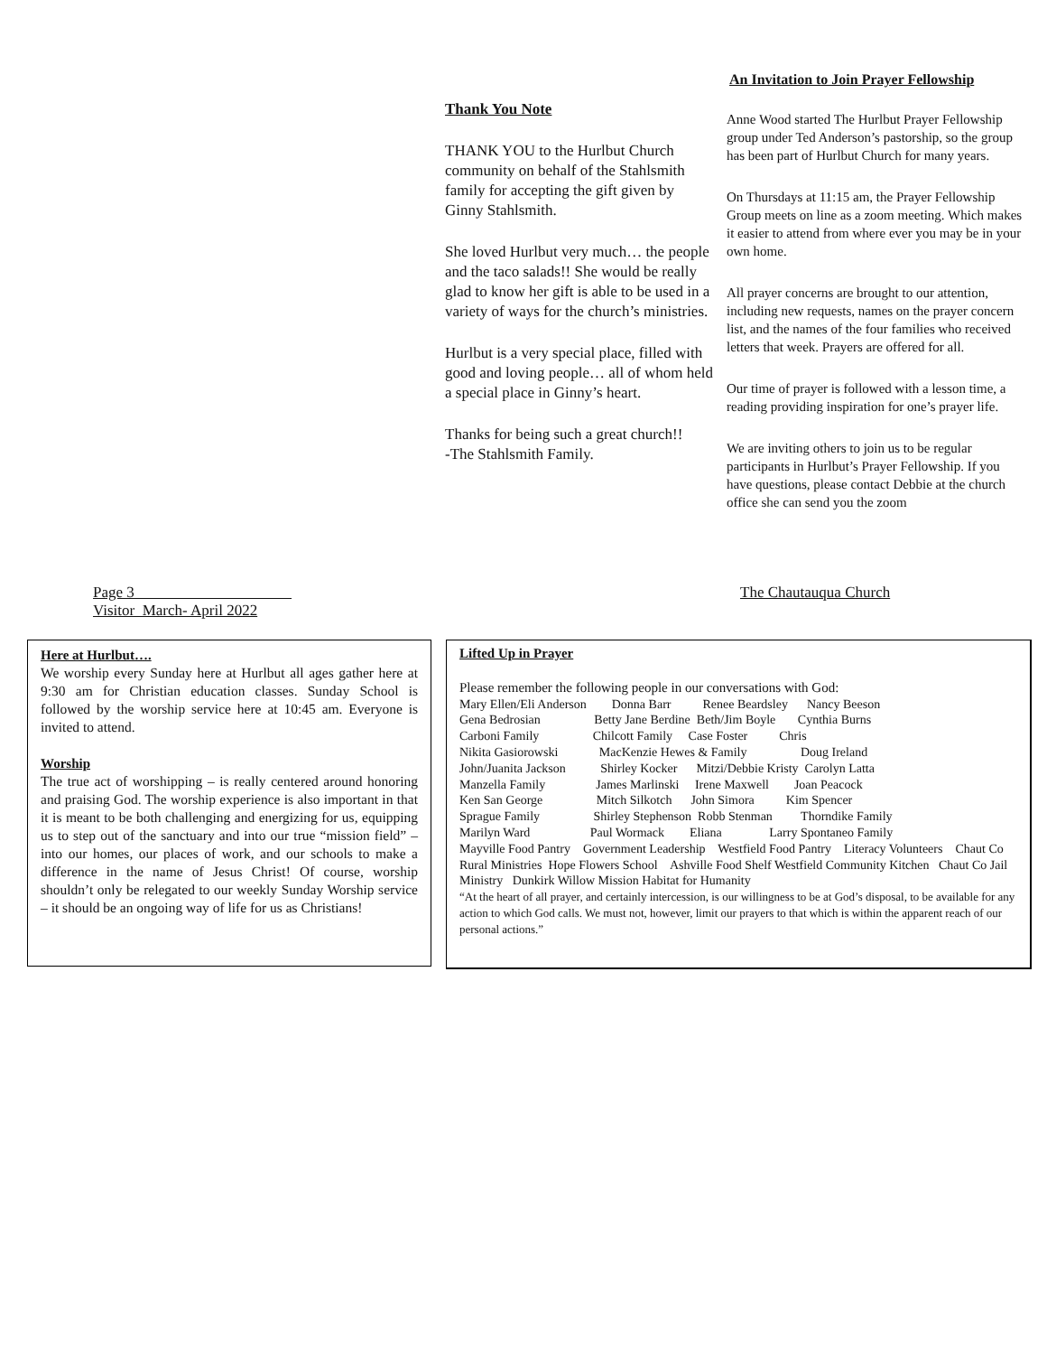Thank You Note
THANK YOU to the Hurlbut Church community on behalf of the Stahlsmith family for accepting the gift given by Ginny Stahlsmith.
She loved Hurlbut very much… the people and the taco salads!! She would be really glad to know her gift is able to be used in a variety of ways for the church’s ministries.
Hurlbut is a very special place, filled with good and loving people… all of whom held a special place in Ginny’s heart.
Thanks for being such a great church!!
-The Stahlsmith Family.
An Invitation to Join Prayer Fellowship
Anne Wood started The Hurlbut Prayer Fellowship group under Ted Anderson’s pastorship, so the group has been part of Hurlbut Church for many years.
On Thursdays at 11:15 am, the Prayer Fellowship Group meets on line as a zoom meeting. Which makes it easier to attend from where ever you may be in your own home.
All prayer concerns are brought to our attention, including new requests, names on the prayer concern list, and the names of the four families who received letters that week. Prayers are offered for all.
Our time of prayer is followed with a lesson time, a reading providing inspiration for one’s prayer life.
We are inviting others to join us to be regular participants in Hurlbut’s Prayer Fellowship. If you have questions, please contact Debbie at the church office she can send you the zoom
Page 3
Visitor March- April 2022
The Chautauqua Church
Here at Hurlbut….
We worship every Sunday here at Hurlbut all ages gather here at 9:30 am for Christian education classes. Sunday School is followed by the worship service here at 10:45 am. Everyone is invited to attend.
Worship
The true act of worshipping – is really centered around honoring and praising God. The worship experience is also important in that it is meant to be both challenging and energizing for us, equipping us to step out of the sanctuary and into our true “mission field” – into our homes, our places of work, and our schools to make a difference in the name of Jesus Christ! Of course, worship shouldn’t only be relegated to our weekly Sunday Worship service – it should be an ongoing way of life for us as Christians!
Lifted Up in Prayer
Please remember the following people in our conversations with God:
Mary Ellen/Eli Anderson Donna Barr Renee Beardsley Nancy Beeson
Gena Bedrosian Betty Jane Berdine Beth/Jim Boyle Cynthia Burns
Carboni Family Chilcott Family Case Foster Chris
Nikita Gasiorowski MacKenzie Hewes & Family Doug Ireland
John/Juanita Jackson Shirley Kocker Mitzi/Debbie Kristy Carolyn Latta
Manzella Family James Marlinski Irene Maxwell Joan Peacock
Ken San George Mitch Silkotch John Simora Kim Spencer
Sprague Family Shirley Stephenson Robb Stenman Thorndike Family
Marilyn Ward Paul Wormack Eliana Larry Spontaneo Family
Mayville Food Pantry Government Leadership Westfield Food Pantry Literacy Volunteers Chaut Co Rural Ministries Hope Flowers School Ashville Food Shelf Westfield Community Kitchen Chaut Co Jail Ministry Dunkirk Willow Mission Habitat for Humanity
“At the heart of all prayer, and certainly intercession, is our willingness to be at God’s disposal, to be available for any action to which God calls. We must not, however, limit our prayers to that which is within the apparent reach of our personal actions.”